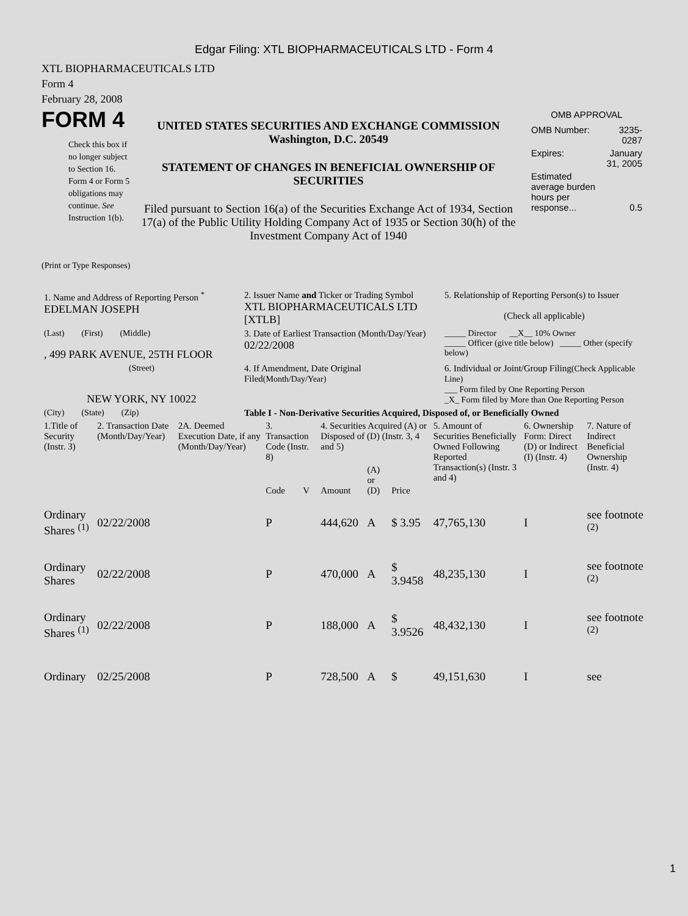Edgar Filing: XTL BIOPHARMACEUTICALS LTD - Form 4
XTL BIOPHARMACEUTICALS LTD
Form 4
February 28, 2008
FORM 4
Check this box if no longer subject to Section 16. Form 4 or Form 5 obligations may continue. See Instruction 1(b).
UNITED STATES SECURITIES AND EXCHANGE COMMISSION
Washington, D.C. 20549
STATEMENT OF CHANGES IN BENEFICIAL OWNERSHIP OF SECURITIES
Filed pursuant to Section 16(a) of the Securities Exchange Act of 1934, Section 17(a) of the Public Utility Holding Company Act of 1935 or Section 30(h) of the Investment Company Act of 1940
OMB APPROVAL
| OMB Number: | 3235-0287 |
| Expires: | January 31, 2005 |
| Estimated average burden hours per response... | 0.5 |
(Print or Type Responses)
| 1. Name and Address of Reporting Person <sup>*</sup> EDELMAN JOSEPH | 2. Issuer Name and Ticker or Trading Symbol XTL BIOPHARMACEUTICALS LTD [XTLB] | 5. Relationship of Reporting Person(s) to Issuer (Check all applicable) |
| (Last) (First) (Middle) , 499 PARK AVENUE, 25TH FLOOR | 3. Date of Earliest Transaction (Month/Day/Year) 02/22/2008 | _____ Director __X__ 10% Owner _____ Officer (give title below) _____ Other (specify below) |
| (Street) NEW YORK, NY 10022 | 4. If Amendment, Date Original Filed (Month/Day/Year) | 6. Individual or Joint/Group Filing (Check Applicable Line) ___ Form filed by One Reporting Person _X_ Form filed by More than One Reporting Person |
| (City) (State) (Zip) | Table I - Non-Derivative Securities Acquired, Disposed of, or Beneficially Owned | |
| 1.Title of Security (Instr. 3) | 2. Transaction Date (Month/Day/Year) | 2A. Deemed Execution Date, if any (Month/Day/Year) | 3. Transaction Code (Instr. 8) | | 4. Securities Acquired (A) or Disposed of (D) (Instr. 3, 4 and 5) | | | 5. Amount of Securities Beneficially Owned Following Reported Transaction(s) (Instr. 3 and 4) | 6. Ownership Form: Direct (D) or Indirect (I) (Instr. 4) | 7. Nature of Indirect Beneficial Ownership (Instr. 4) |
| --- | --- | --- | --- | --- | --- | --- | --- | --- | --- | --- |
| | | | Code | V | Amount | (A) or (D) | Price | | | |
| Ordinary Shares <sup>(1)</sup> | 02/22/2008 | | P | | 444,620 | A | $ 3.95 | 47,765,130 | I | see footnote <sup>(2)</sup> |
| Ordinary Shares | 02/22/2008 | | P | | 470,000 | A | $ 3.9458 | 48,235,130 | I | see footnote <sup>(2)</sup> |
| Ordinary Shares <sup>(1)</sup> | 02/22/2008 | | P | | 188,000 | A | $ 3.9526 | 48,432,130 | I | see footnote <sup>(2)</sup> |
| Ordinary | 02/25/2008 | | P | | 728,500 | A | $ | 49,151,630 | I | see |
1